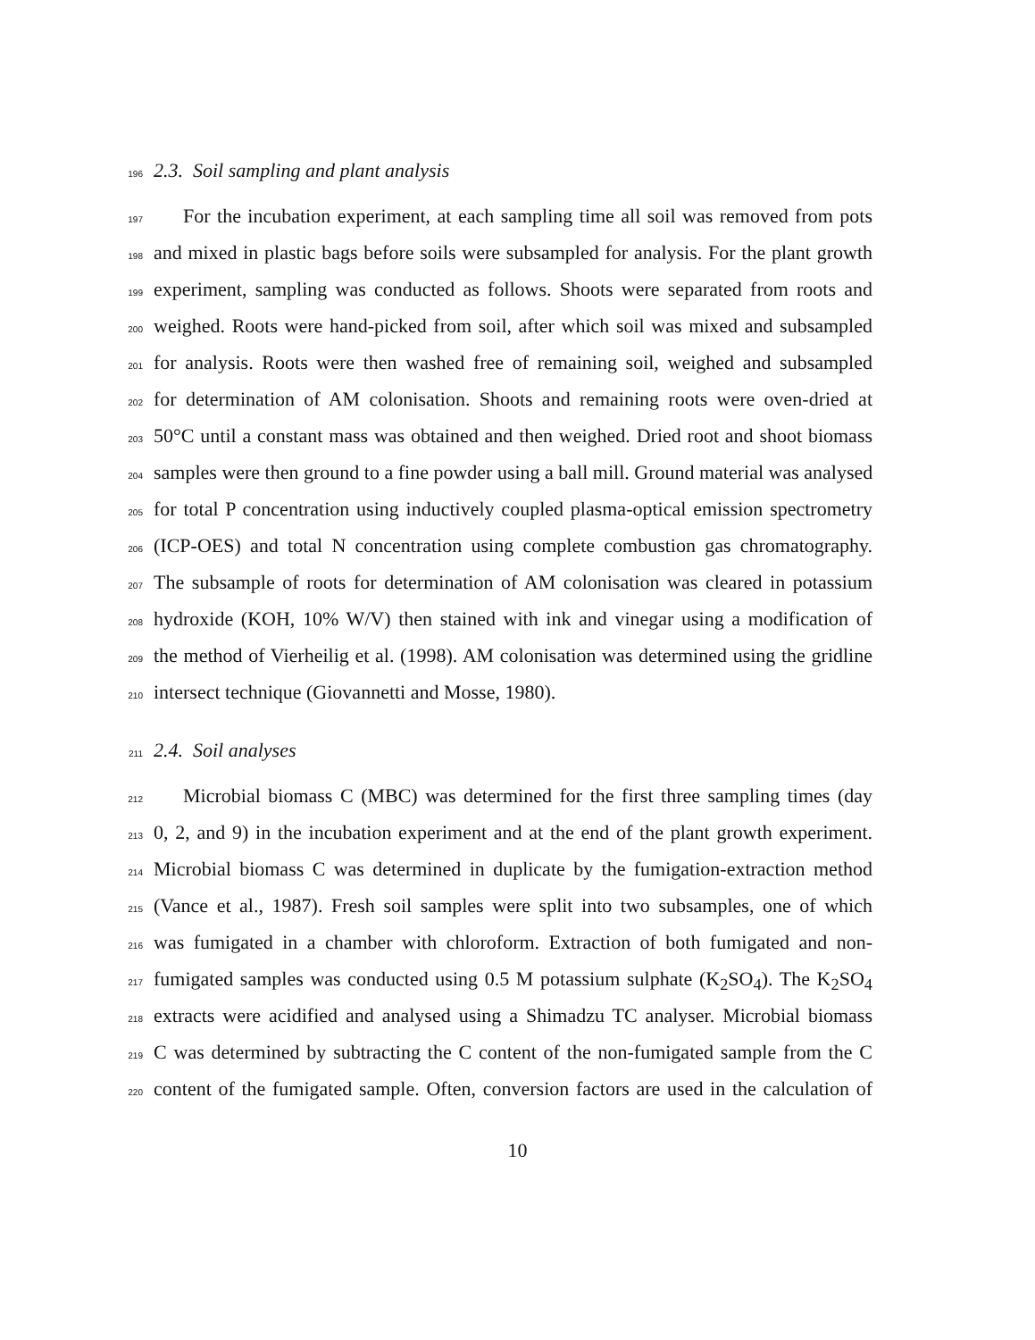196 2.3. Soil sampling and plant analysis
197 For the incubation experiment, at each sampling time all soil was removed from pots
198 and mixed in plastic bags before soils were subsampled for analysis. For the plant growth
199 experiment, sampling was conducted as follows. Shoots were separated from roots and
200 weighed. Roots were hand-picked from soil, after which soil was mixed and subsampled
201 for analysis. Roots were then washed free of remaining soil, weighed and subsampled
202 for determination of AM colonisation. Shoots and remaining roots were oven-dried at
203 50°C until a constant mass was obtained and then weighed. Dried root and shoot biomass
204 samples were then ground to a fine powder using a ball mill. Ground material was analysed
205 for total P concentration using inductively coupled plasma-optical emission spectrometry
206 (ICP-OES) and total N concentration using complete combustion gas chromatography.
207 The subsample of roots for determination of AM colonisation was cleared in potassium
208 hydroxide (KOH, 10% W/V) then stained with ink and vinegar using a modification of
209 the method of Vierheilig et al. (1998). AM colonisation was determined using the gridline
210 intersect technique (Giovannetti and Mosse, 1980).
211 2.4. Soil analyses
212 Microbial biomass C (MBC) was determined for the first three sampling times (day
213 0, 2, and 9) in the incubation experiment and at the end of the plant growth experiment.
214 Microbial biomass C was determined in duplicate by the fumigation-extraction method
215 (Vance et al., 1987). Fresh soil samples were split into two subsamples, one of which
216 was fumigated in a chamber with chloroform. Extraction of both fumigated and non-
217 fumigated samples was conducted using 0.5 M potassium sulphate (K<sub>2</sub>SO<sub>4</sub>). The K<sub>2</sub>SO<sub>4</sub>
218 extracts were acidified and analysed using a Shimadzu TC analyser. Microbial biomass
219 C was determined by subtracting the C content of the non-fumigated sample from the C
220 content of the fumigated sample. Often, conversion factors are used in the calculation of
10